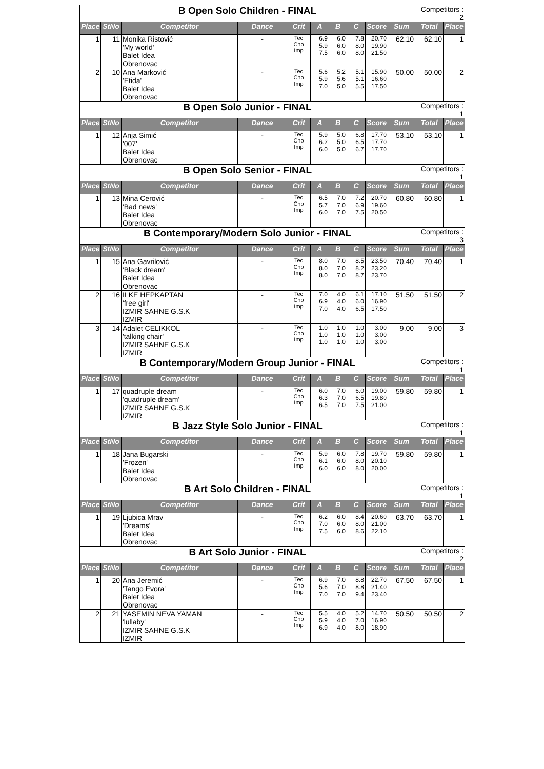| B Open Solo Children - FINAL | | | | | | | | | | Competitors : 2 | |
| Place | StNo | Competitor | Dance | Crit | A | B | C | Score | Sum | Total | Place |
| 1 | 11 | Monika Ristović 'My world' Balet Idea Obrenovac | - | Tec Cho Imp | 6.9 5.9 7.5 | 6.0 6.0 6.0 | 7.8 8.0 8.0 | 20.70 19.90 21.50 | 62.10 | 62.10 | 1 |
| 2 | 10 | Ana Marković 'Etida' Balet Idea Obrenovac | - | Tec Cho Imp | 5.6 5.9 7.0 | 5.2 5.6 5.0 | 5.1 5.1 5.5 | 15.90 16.60 17.50 | 50.00 | 50.00 | 2 |
| B Open Solo Junior - FINAL | | | | | | | | | | Competitors : 1 | |
| Place | StNo | Competitor | Dance | Crit | A | B | C | Score | Sum | Total | Place |
| 1 | 12 | Anja Simić '007' Balet Idea Obrenovac | - | Tec Cho Imp | 5.9 6.2 6.0 | 5.0 5.0 5.0 | 6.8 6.5 6.7 | 17.70 17.70 17.70 | 53.10 | 53.10 | 1 |
| B Open Solo Senior - FINAL | | | | | | | | | | Competitors : 1 | |
| Place | StNo | Competitor | Dance | Crit | A | B | C | Score | Sum | Total | Place |
| 1 | 13 | Mina Cerović 'Bad news' Balet Idea Obrenovac | - | Tec Cho Imp | 6.5 5.7 6.0 | 7.0 7.0 7.0 | 7.2 6.9 7.5 | 20.70 19.60 20.50 | 60.80 | 60.80 | 1 |
| B Contemporary/Modern Solo Junior - FINAL | | | | | | | | | | Competitors : 3 | |
| Place | StNo | Competitor | Dance | Crit | A | B | C | Score | Sum | Total | Place |
| 1 | 15 | Ana Gavrilović 'Black dream' Balet Idea Obrenovac | - | Tec Cho Imp | 8.0 8.0 8.0 | 7.0 7.0 7.0 | 8.5 8.2 8.7 | 23.50 23.20 23.70 | 70.40 | 70.40 | 1 |
| 2 | 16 | ILKE HEPKAPTAN 'free girl' IZMIR SAHNE G.S.K IZMIR | - | Tec Cho Imp | 7.0 6.9 7.0 | 4.0 4.0 4.0 | 6.1 6.0 6.5 | 17.10 16.90 17.50 | 51.50 | 51.50 | 2 |
| 3 | 14 | Adalet CELIKKOL 'talking chair' IZMIR SAHNE G.S.K IZMIR | - | Tec Cho Imp | 1.0 1.0 1.0 | 1.0 1.0 1.0 | 1.0 1.0 1.0 | 3.00 3.00 3.00 | 9.00 | 9.00 | 3 |
| B Contemporary/Modern Group Junior - FINAL | | | | | | | | | | Competitors : 1 | |
| Place | StNo | Competitor | Dance | Crit | A | B | C | Score | Sum | Total | Place |
| 1 | 17 | quadruple dream 'quadruple dream' IZMIR SAHNE G.S.K IZMIR | - | Tec Cho Imp | 6.0 6.3 6.5 | 7.0 7.0 7.0 | 6.0 6.5 7.5 | 19.00 19.80 21.00 | 59.80 | 59.80 | 1 |
| B Jazz Style Solo Junior - FINAL | | | | | | | | | | Competitors : 1 | |
| Place | StNo | Competitor | Dance | Crit | A | B | C | Score | Sum | Total | Place |
| 1 | 18 | Jana Bugarski 'Frozen' Balet Idea Obrenovac | - | Tec Cho Imp | 5.9 6.1 6.0 | 6.0 6.0 6.0 | 7.8 8.0 8.0 | 19.70 20.10 20.00 | 59.80 | 59.80 | 1 |
| B Art Solo Children - FINAL | | | | | | | | | | Competitors : 1 | |
| Place | StNo | Competitor | Dance | Crit | A | B | C | Score | Sum | Total | Place |
| 1 | 19 | Ljubica Mrav 'Dreams' Balet Idea Obrenovac | - | Tec Cho Imp | 6.2 7.0 7.5 | 6.0 6.0 6.0 | 8.4 8.0 8.6 | 20.60 21.00 22.10 | 63.70 | 63.70 | 1 |
| B Art Solo Junior - FINAL | | | | | | | | | | Competitors : 2 | |
| Place | StNo | Competitor | Dance | Crit | A | B | C | Score | Sum | Total | Place |
| 1 | 20 | Ana Jeremić 'Tango Evora' Balet Idea Obrenovac | - | Tec Cho Imp | 6.9 5.6 7.0 | 7.0 7.0 7.0 | 8.8 8.8 9.4 | 22.70 21.40 23.40 | 67.50 | 67.50 | 1 |
| 2 | 21 | YASEMIN NEVA YAMAN 'lullaby' IZMIR SAHNE G.S.K IZMIR | - | Tec Cho Imp | 5.5 5.9 6.9 | 4.0 4.0 4.0 | 5.2 7.0 8.0 | 14.70 16.90 18.90 | 50.50 | 50.50 | 2 |